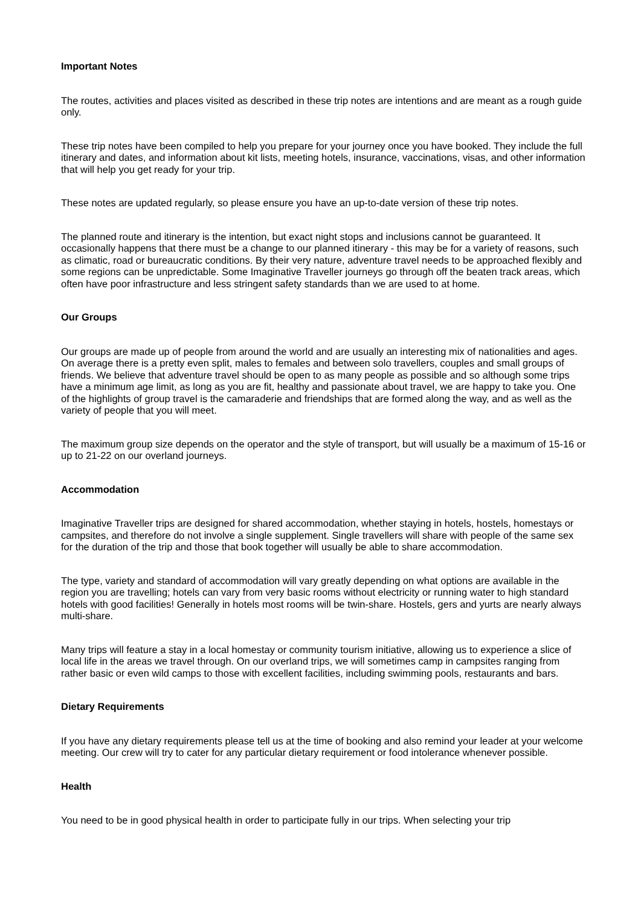Important Notes
The routes, activities and places visited as described in these trip notes are intentions and are meant as a rough guide only.
These trip notes have been compiled to help you prepare for your journey once you have booked. They include the full itinerary and dates, and information about kit lists, meeting hotels, insurance, vaccinations, visas, and other information that will help you get ready for your trip.
These notes are updated regularly, so please ensure you have an up-to-date version of these trip notes.
The planned route and itinerary is the intention, but exact night stops and inclusions cannot be guaranteed. It occasionally happens that there must be a change to our planned itinerary - this may be for a variety of reasons, such as climatic, road or bureaucratic conditions. By their very nature, adventure travel needs to be approached flexibly and some regions can be unpredictable. Some Imaginative Traveller journeys go through off the beaten track areas, which often have poor infrastructure and less stringent safety standards than we are used to at home.
Our Groups
Our groups are made up of people from around the world and are usually an interesting mix of nationalities and ages. On average there is a pretty even split, males to females and between solo travellers, couples and small groups of friends. We believe that adventure travel should be open to as many people as possible and so although some trips have a minimum age limit, as long as you are fit, healthy and passionate about travel, we are happy to take you. One of the highlights of group travel is the camaraderie and friendships that are formed along the way, and as well as the variety of people that you will meet.
The maximum group size depends on the operator and the style of transport, but will usually be a maximum of 15-16 or up to 21-22 on our overland journeys.
Accommodation
Imaginative Traveller trips are designed for shared accommodation, whether staying in hotels, hostels, homestays or campsites, and therefore do not involve a single supplement. Single travellers will share with people of the same sex for the duration of the trip and those that book together will usually be able to share accommodation.
The type, variety and standard of accommodation will vary greatly depending on what options are available in the region you are travelling; hotels can vary from very basic rooms without electricity or running water to high standard hotels with good facilities! Generally in hotels most rooms will be twin-share. Hostels, gers and yurts are nearly always multi-share.
Many trips will feature a stay in a local homestay or community tourism initiative, allowing us to experience a slice of local life in the areas we travel through. On our overland trips, we will sometimes camp in campsites ranging from rather basic or even wild camps to those with excellent facilities, including swimming pools, restaurants and bars.
Dietary Requirements
If you have any dietary requirements please tell us at the time of booking and also remind your leader at your welcome meeting. Our crew will try to cater for any particular dietary requirement or food intolerance whenever possible.
Health
You need to be in good physical health in order to participate fully in our trips. When selecting your trip